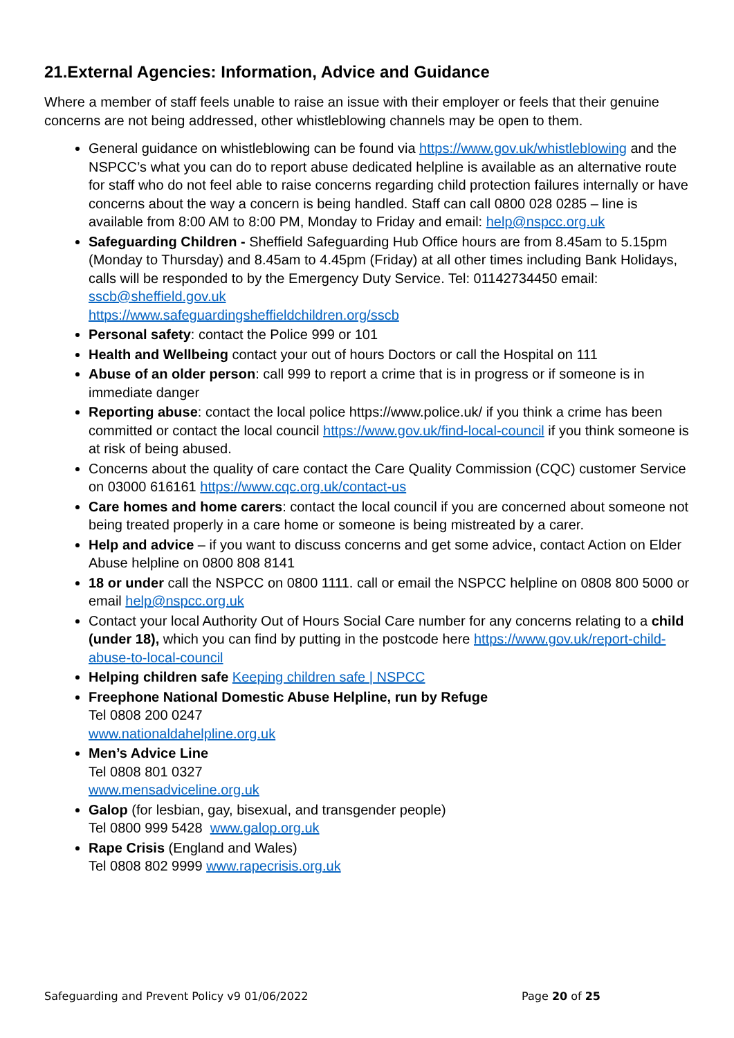21.External Agencies: Information, Advice and Guidance
Where a member of staff feels unable to raise an issue with their employer or feels that their genuine concerns are not being addressed, other whistleblowing channels may be open to them.
General guidance on whistleblowing can be found via https://www.gov.uk/whistleblowing and the NSPCC’s what you can do to report abuse dedicated helpline is available as an alternative route for staff who do not feel able to raise concerns regarding child protection failures internally or have concerns about the way a concern is being handled. Staff can call 0800 028 0285 – line is available from 8:00 AM to 8:00 PM, Monday to Friday and email: help@nspcc.org.uk
Safeguarding Children - Sheffield Safeguarding Hub Office hours are from 8.45am to 5.15pm (Monday to Thursday) and 8.45am to 4.45pm (Friday) at all other times including Bank Holidays, calls will be responded to by the Emergency Duty Service. Tel: 01142734450 email: sscb@sheffield.gov.uk
https://www.safeguardingsheffieldchildren.org/sscb
Personal safety: contact the Police 999 or 101
Health and Wellbeing contact your out of hours Doctors or call the Hospital on 111
Abuse of an older person: call 999 to report a crime that is in progress or if someone is in immediate danger
Reporting abuse: contact the local police https://www.police.uk/ if you think a crime has been committed or contact the local council https://www.gov.uk/find-local-council if you think someone is at risk of being abused.
Concerns about the quality of care contact the Care Quality Commission (CQC) customer Service on 03000 616161 https://www.cqc.org.uk/contact-us
Care homes and home carers: contact the local council if you are concerned about someone not being treated properly in a care home or someone is being mistreated by a carer.
Help and advice – if you want to discuss concerns and get some advice, contact Action on Elder Abuse helpline on 0800 808 8141
18 or under call the NSPCC on 0800 1111. call or email the NSPCC helpline on 0808 800 5000 or email help@nspcc.org.uk
Contact your local Authority Out of Hours Social Care number for any concerns relating to a child (under 18), which you can find by putting in the postcode here https://www.gov.uk/report-child-abuse-to-local-council
Helping children safe Keeping children safe | NSPCC
Freephone National Domestic Abuse Helpline, run by Refuge
Tel 0808 200 0247
www.nationaldahelpline.org.uk
Men’s Advice Line
Tel 0808 801 0327
www.mensadviceline.org.uk
Galop (for lesbian, gay, bisexual, and transgender people)
Tel 0800 999 5428 www.galop.org.uk
Rape Crisis (England and Wales)
Tel 0808 802 9999 www.rapecrisis.org.uk
Safeguarding and Prevent Policy v9 01/06/2022 Page 20 of 25